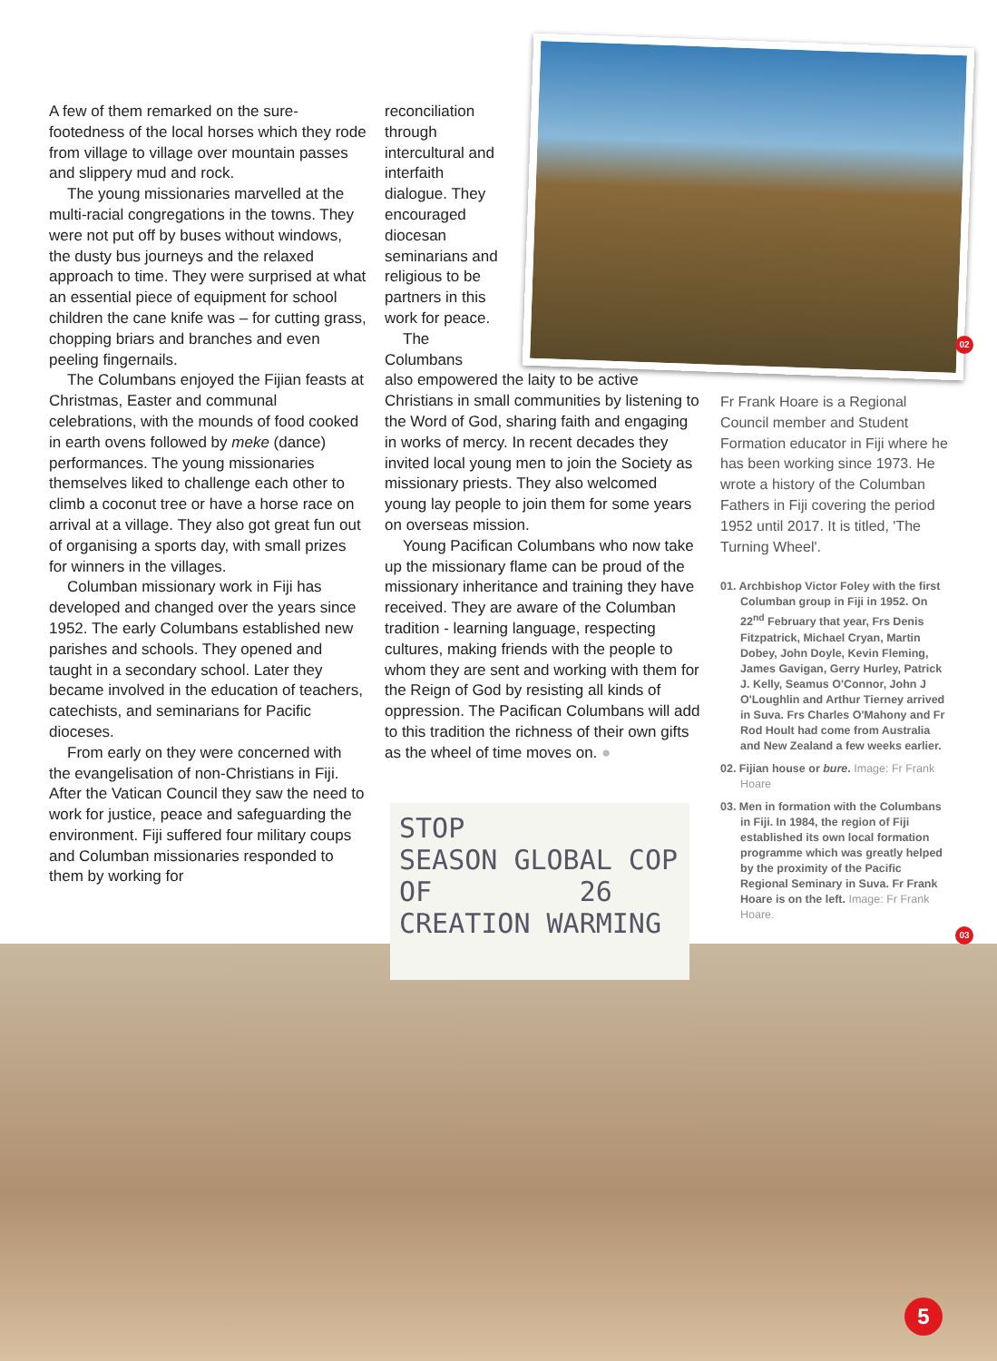02
A few of them remarked on the sure-footedness of the local horses which they rode from village to village over mountain passes and slippery mud and rock.
The young missionaries marvelled at the multi-racial congregations in the towns. They were not put off by buses without windows, the dusty bus journeys and the relaxed approach to time. They were surprised at what an essential piece of equipment for school children the cane knife was – for cutting grass, chopping briars and branches and even peeling fingernails.
The Columbans enjoyed the Fijian feasts at Christmas, Easter and communal celebrations, with the mounds of food cooked in earth ovens followed by meke (dance) performances. The young missionaries themselves liked to challenge each other to climb a coconut tree or have a horse race on arrival at a village. They also got great fun out of organising a sports day, with small prizes for winners in the villages.
Columban missionary work in Fiji has developed and changed over the years since 1952. The early Columbans established new parishes and schools. They opened and taught in a secondary school. Later they became involved in the education of teachers, catechists, and seminarians for Pacific dioceses.
From early on they were concerned with the evangelisation of non-Christians in Fiji. After the Vatican Council they saw the need to work for justice, peace and safeguarding the environment. Fiji suffered four military coups and Columban missionaries responded to them by working for
reconciliation through intercultural and interfaith dialogue. They encouraged diocesan seminarians and religious to be partners in this work for peace.
The Columbans
also empowered the laity to be active Christians in small communities by listening to the Word of God, sharing faith and engaging in works of mercy. In recent decades they invited local young men to join the Society as missionary priests. They also welcomed young lay people to join them for some years on overseas mission.
Young Pacifican Columbans who now take up the missionary flame can be proud of the missionary inheritance and training they have received. They are aware of the Columban tradition - learning language, respecting cultures, making friends with the people to whom they are sent and working with them for the Reign of God by resisting all kinds of oppression. The Pacifican Columbans will add to this tradition the richness of their own gifts as the wheel of time moves on. ●
Fr Frank Hoare is a Regional Council member and Student Formation educator in Fiji where he has been working since 1973. He wrote a history of the Columban Fathers in Fiji covering the period 1952 until 2017. It is titled, 'The Turning Wheel'.
01. Archbishop Victor Foley with the first Columban group in Fiji in 1952. On 22<sup>nd</sup> February that year, Frs Denis Fitzpatrick, Michael Cryan, Martin Dobey, John Doyle, Kevin Fleming, James Gavigan, Gerry Hurley, Patrick J. Kelly, Seamus O'Connor, John J O'Loughlin and Arthur Tierney arrived in Suva. Frs Charles O'Mahony and Fr Rod Hoult had come from Australia and New Zealand a few weeks earlier.
02. Fijian house or bure. Image: Fr Frank Hoare
03. Men in formation with the Columbans in Fiji. In 1984, the region of Fiji established its own local formation programme which was greatly helped by the proximity of the Pacific Regional Seminary in Suva. Fr Frank Hoare is on the left. Image: Fr Frank Hoare.
STOP
SEASON GLOBAL COP
OF 26
CREATION WARMING
03
5